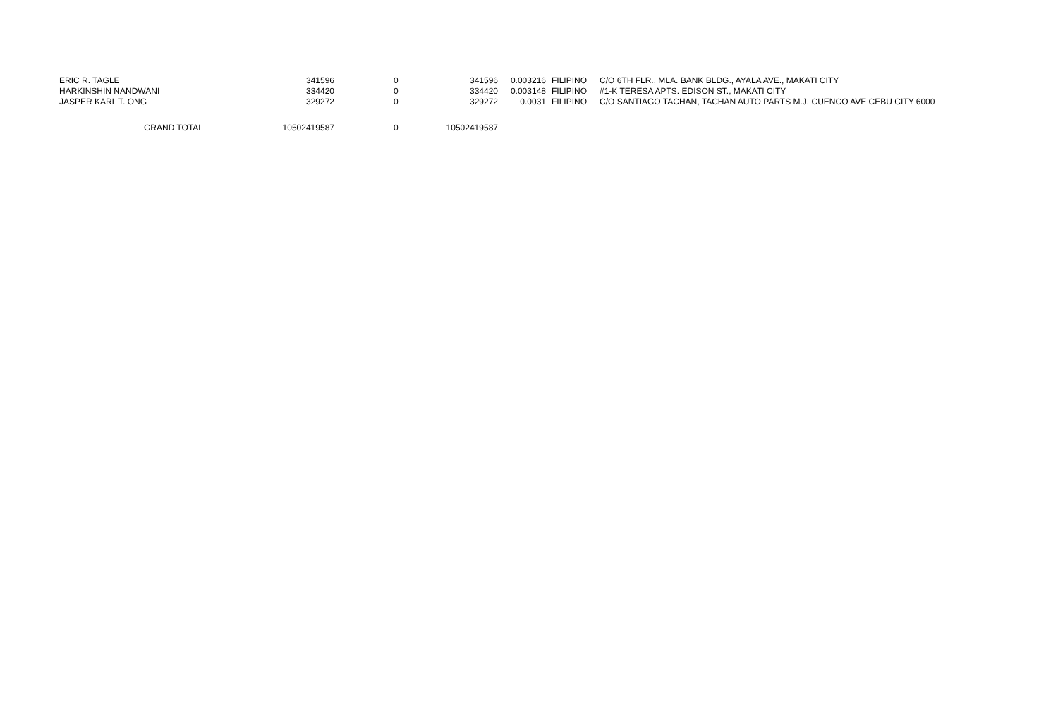| ERIC R. TAGLE | 341596 | 0 | 341596 | 0.003216 | FILIPINO | C/O 6TH FLR., MLA. BANK BLDG., AYALA AVE., MAKATI CITY |
| HARKINSHIN NANDWANI | 334420 | 0 | 334420 | 0.003148 | FILIPINO | #1-K TERESA APTS. EDISON ST., MAKATI CITY |
| JASPER KARL T. ONG | 329272 | 0 | 329272 | 0.0031 | FILIPINO | C/O SANTIAGO TACHAN, TACHAN AUTO PARTS M.J. CUENCO AVE CEBU CITY 6000 |
| GRAND TOTAL | 10502419587 | 0 | 10502419587 | | | |